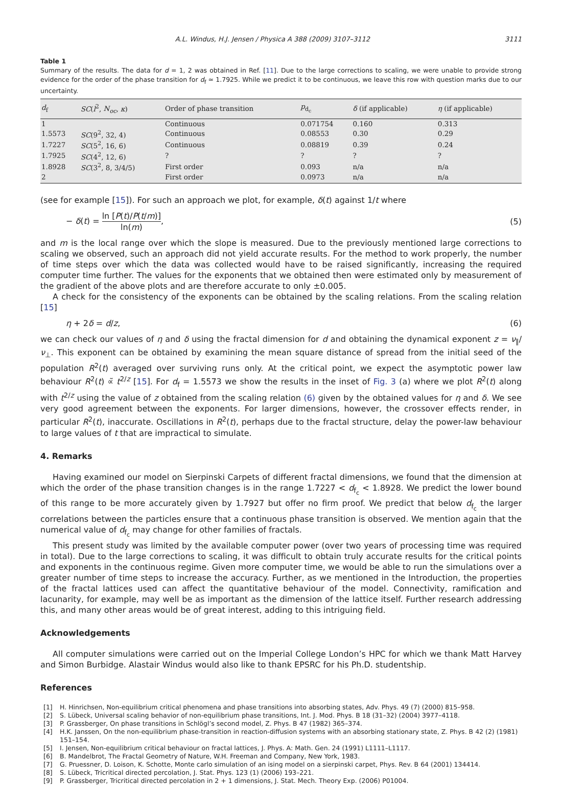A.L. Windus, H.J. Jensen / Physica A 388 (2009) 3107–3112 3111
Table 1
Summary of the results. The data for d = 1, 2 was obtained in Ref. [11]. Due to the large corrections to scaling, we were unable to provide strong evidence for the order of the phase transition for d<sub>f</sub> ≃ 1.7925. While we predict it to be continuous, we leave this row with question marks due to our uncertainty.
| d<sub>f</sub> | SC ( l<sup>2</sup>, N<sub>oc</sub> , κ ) | Order of phase transition | p<sub>d<sub>c</sub></sub> | δ (if applicable) | η (if applicable) |
| --- | --- | --- | --- | --- | --- |
| 1 | | Continuous | 0.071754 | 0.160 | 0.313 |
| 1.5573 | SC (9<sup>2</sup>, 32, 4) | Continuous | 0.08553 | 0.30 | 0.29 |
| 1.7227 | SC (5<sup>2</sup>, 16, 6) | Continuous | 0.08819 | 0.39 | 0.24 |
| 1.7925 | SC (4<sup>2</sup>, 12, 6) | ? | ? | ? | ? |
| 1.8928 | SC (3<sup>2</sup>, 8, 3/4/5) | First order | 0.093 | n/a | n/a |
| 2 | | First order | 0.0973 | n/a | n/a |
(see for example [15]). For such an approach we plot, for example, δ(t) against 1/t where
− δ(t) = ln [P(t)/P(t/m)] ln(m), (5)
and m is the local range over which the slope is measured. Due to the previously mentioned large corrections to scaling we observed, such an approach did not yield accurate results. For the method to work properly, the number of time steps over which the data was collected would have to be raised significantly, increasing the required computer time further. The values for the exponents that we obtained then were estimated only by measurement of the gradient of the above plots and are therefore accurate to only ±0.005.
A check for the consistency of the exponents can be obtained by the scaling relations. From the scaling relation [15]
η + 2δ = d/z, (6)
we can check our values of η and δ using the fractal dimension for d and obtaining the dynamical exponent z = ν<sub>∥</sub>/ν<sub>⊥</sub>. This exponent can be obtained by examining the mean square distance of spread from the initial seed of the population R<sup>2</sup>(t) averaged over surviving runs only. At the critical point, we expect the asymptotic power law behaviour R<sup>2</sup>(t) ∝̃ t<sup>2/z</sup> [15]. For d<sub>f</sub> = 1.5573 we show the results in the inset of Fig. 3 (a) where we plot R<sup>2</sup>(t) along with t<sup>2/z</sup> using the value of z obtained from the scaling relation (6) given by the obtained values for η and δ. We see very good agreement between the exponents. For larger dimensions, however, the crossover effects render, in particular R<sup>2</sup>(t), inaccurate. Oscillations in R<sup>2</sup>(t), perhaps due to the fractal structure, delay the power-law behaviour to large values of t that are impractical to simulate.
4. Remarks
Having examined our model on Sierpinski Carpets of different fractal dimensions, we found that the dimension at which the order of the phase transition changes is in the range 1.7227 < d<sub>f<sub>c</sub></sub> < 1.8928. We predict the lower bound of this range to be more accurately given by 1.7927 but offer no firm proof. We predict that below d<sub>f<sub>c</sub></sub> the larger correlations between the particles ensure that a continuous phase transition is observed. We mention again that the numerical value of d<sub>f<sub>c</sub></sub> may change for other families of fractals.
This present study was limited by the available computer power (over two years of processing time was required in total). Due to the large corrections to scaling, it was difficult to obtain truly accurate results for the critical points and exponents in the continuous regime. Given more computer time, we would be able to run the simulations over a greater number of time steps to increase the accuracy. Further, as we mentioned in the Introduction, the properties of the fractal lattices used can affect the quantitative behaviour of the model. Connectivity, ramification and lacunarity, for example, may well be as important as the dimension of the lattice itself. Further research addressing this, and many other areas would be of great interest, adding to this intriguing field.
Acknowledgements
All computer simulations were carried out on the Imperial College London’s HPC for which we thank Matt Harvey and Simon Burbidge. Alastair Windus would also like to thank EPSRC for his Ph.D. studentship.
References
[1] H. Hinrichsen, Non-equilibrium critical phenomena and phase transitions into absorbing states, Adv. Phys. 49 (7) (2000) 815–958.
[2] S. Lübeck, Universal scaling behavior of non-equilibrium phase transitions, Int. J. Mod. Phys. B 18 (31–32) (2004) 3977–4118.
[3] P. Grassberger, On phase transitions in Schlögl’s second model, Z. Phys. B 47 (1982) 365–374.
[4] H.K. Janssen, On the non-equilibrium phase-transition in reaction-diffusion systems with an absorbing stationary state, Z. Phys. B 42 (2) (1981) 151–154.
[5] I. Jensen, Non-equilibrium critical behaviour on fractal lattices, J. Phys. A: Math. Gen. 24 (1991) L1111–L1117.
[6] B. Mandelbrot, The Fractal Geometry of Nature, W.H. Freeman and Company, New York, 1983.
[7] G. Pruessner, D. Loison, K. Schotte, Monte carlo simulation of an ising model on a sierpinski carpet, Phys. Rev. B 64 (2001) 134414.
[8] S. Lübeck, Tricritical directed percolation, J. Stat. Phys. 123 (1) (2006) 193–221.
[9] P. Grassberger, Tricritical directed percolation in 2 + 1 dimensions, J. Stat. Mech. Theory Exp. (2006) P01004.